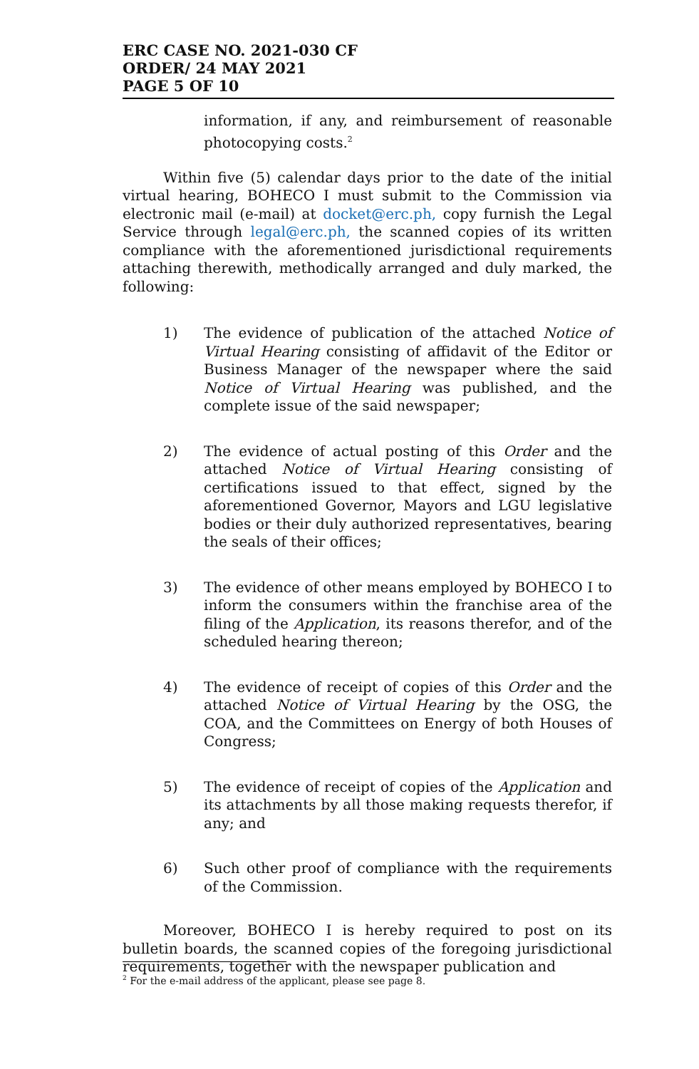ERC CASE NO. 2021-030 CF
ORDER/ 24 MAY 2021
PAGE 5 OF 10
information, if any, and reimbursement of reasonable photocopying costs.<sup>2</sup>
Within five (5) calendar days prior to the date of the initial virtual hearing, BOHECO I must submit to the Commission via electronic mail (e-mail) at docket@erc.ph, copy furnish the Legal Service through legal@erc.ph, the scanned copies of its written compliance with the aforementioned jurisdictional requirements attaching therewith, methodically arranged and duly marked, the following:
1) The evidence of publication of the attached Notice of Virtual Hearing consisting of affidavit of the Editor or Business Manager of the newspaper where the said Notice of Virtual Hearing was published, and the complete issue of the said newspaper;
2) The evidence of actual posting of this Order and the attached Notice of Virtual Hearing consisting of certifications issued to that effect, signed by the aforementioned Governor, Mayors and LGU legislative bodies or their duly authorized representatives, bearing the seals of their offices;
3) The evidence of other means employed by BOHECO I to inform the consumers within the franchise area of the filing of the Application, its reasons therefor, and of the scheduled hearing thereon;
4) The evidence of receipt of copies of this Order and the attached Notice of Virtual Hearing by the OSG, the COA, and the Committees on Energy of both Houses of Congress;
5) The evidence of receipt of copies of the Application and its attachments by all those making requests therefor, if any; and
6) Such other proof of compliance with the requirements of the Commission.
Moreover, BOHECO I is hereby required to post on its bulletin boards, the scanned copies of the foregoing jurisdictional requirements, together with the newspaper publication and
<sup>2</sup> For the e-mail address of the applicant, please see page 8.